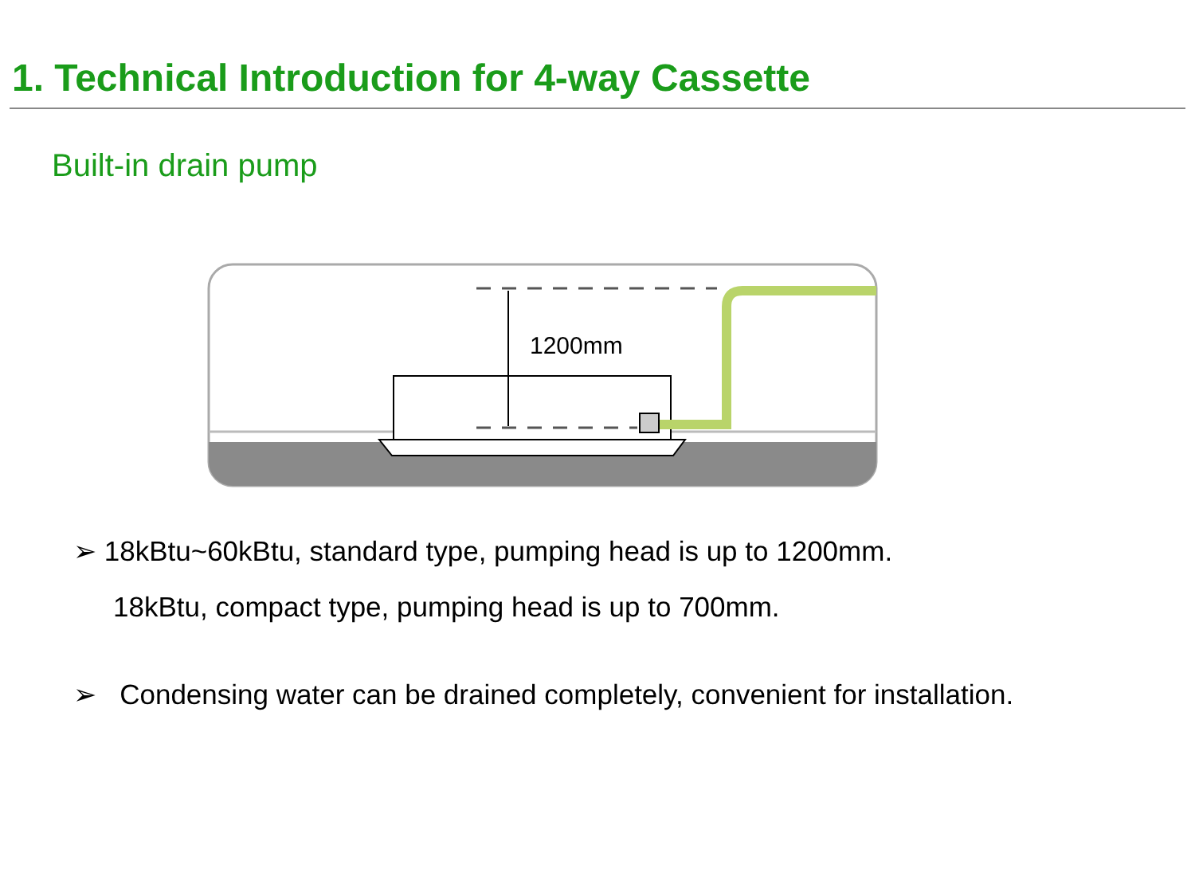1. Technical Introduction for 4-way Cassette
Built-in drain pump
1200mm
➢ 18kBtu~60kBtu, standard type, pumping head is up to 1200mm.
18kBtu, compact type, pumping head is up to 700mm.
➢ Condensing water can be drained completely, convenient for installation.